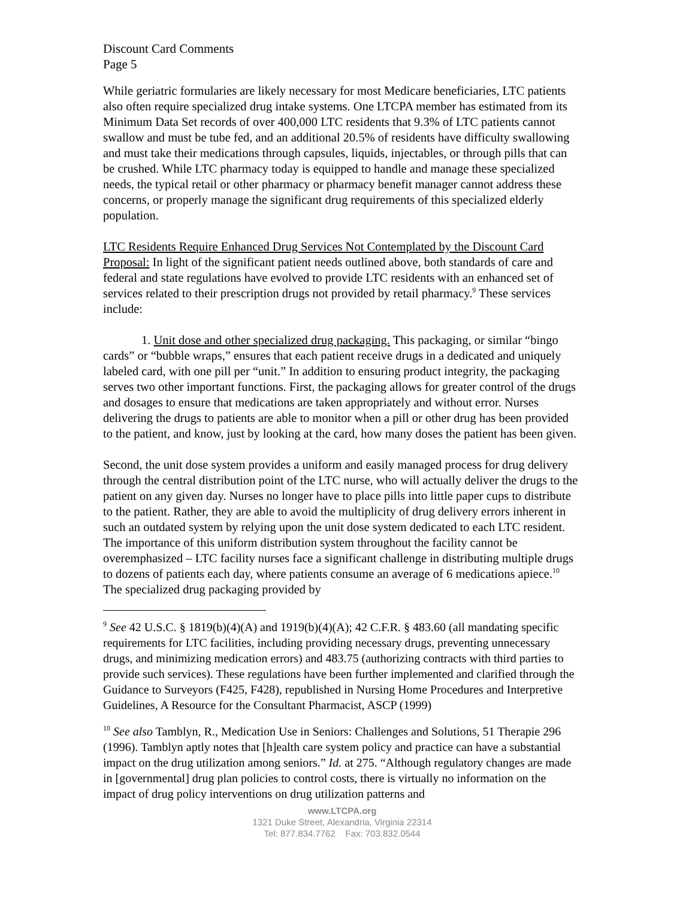Discount Card Comments
Page 5
While geriatric formularies are likely necessary for most Medicare beneficiaries, LTC patients also often require specialized drug intake systems. One LTCPA member has estimated from its Minimum Data Set records of over 400,000 LTC residents that 9.3% of LTC patients cannot swallow and must be tube fed, and an additional 20.5% of residents have difficulty swallowing and must take their medications through capsules, liquids, injectables, or through pills that can be crushed. While LTC pharmacy today is equipped to handle and manage these specialized needs, the typical retail or other pharmacy or pharmacy benefit manager cannot address these concerns, or properly manage the significant drug requirements of this specialized elderly population.
LTC Residents Require Enhanced Drug Services Not Contemplated by the Discount Card Proposal: In light of the significant patient needs outlined above, both standards of care and federal and state regulations have evolved to provide LTC residents with an enhanced set of services related to their prescription drugs not provided by retail pharmacy.<sup>9</sup> These services include:
1. Unit dose and other specialized drug packaging. This packaging, or similar “bingo cards” or “bubble wraps,” ensures that each patient receive drugs in a dedicated and uniquely labeled card, with one pill per “unit.” In addition to ensuring product integrity, the packaging serves two other important functions. First, the packaging allows for greater control of the drugs and dosages to ensure that medications are taken appropriately and without error. Nurses delivering the drugs to patients are able to monitor when a pill or other drug has been provided to the patient, and know, just by looking at the card, how many doses the patient has been given.
Second, the unit dose system provides a uniform and easily managed process for drug delivery through the central distribution point of the LTC nurse, who will actually deliver the drugs to the patient on any given day. Nurses no longer have to place pills into little paper cups to distribute to the patient. Rather, they are able to avoid the multiplicity of drug delivery errors inherent in such an outdated system by relying upon the unit dose system dedicated to each LTC resident. The importance of this uniform distribution system throughout the facility cannot be overemphasized – LTC facility nurses face a significant challenge in distributing multiple drugs to dozens of patients each day, where patients consume an average of 6 medications apiece.<sup>10</sup> The specialized drug packaging provided by
<sup>9</sup> See 42 U.S.C. § 1819(b)(4)(A) and 1919(b)(4)(A); 42 C.F.R. § 483.60 (all mandating specific requirements for LTC facilities, including providing necessary drugs, preventing unnecessary drugs, and minimizing medication errors) and 483.75 (authorizing contracts with third parties to provide such services). These regulations have been further implemented and clarified through the Guidance to Surveyors (F425, F428), republished in Nursing Home Procedures and Interpretive Guidelines, A Resource for the Consultant Pharmacist, ASCP (1999)
<sup>10</sup> See also Tamblyn, R., Medication Use in Seniors: Challenges and Solutions, 51 Therapie 296 (1996). Tamblyn aptly notes that [h]ealth care system policy and practice can have a substantial impact on the drug utilization among seniors.” Id. at 275. “Although regulatory changes are made in [governmental] drug plan policies to control costs, there is virtually no information on the impact of drug policy interventions on drug utilization patterns and
www.LTCPA.org
1321 Duke Street, Alexandria, Virginia 22314
Tel: 877.834.7762 Fax: 703.832.0544